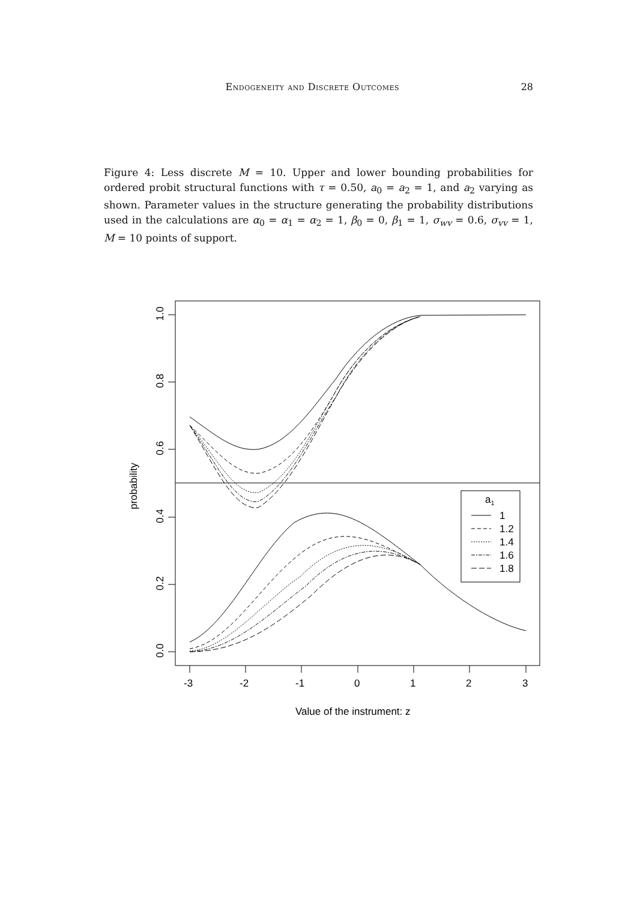Endogeneity and Discrete Outcomes 28
Figure 4: Less discrete M = 10. Upper and lower bounding probabilities for ordered probit structural functions with τ = 0.50, a<sub>0</sub> = a<sub>2</sub> = 1, and a<sub>2</sub> varying as shown. Parameter values in the structure generating the probability distributions used in the calculations are α<sub>0</sub> = α<sub>1</sub> = α<sub>2</sub> = 1, β<sub>0</sub> = 0, β<sub>1</sub> = 1, σ<sub>wv</sub> = 0.6, σ<sub>vv</sub> = 1, M = 10 points of support.
a1
1
1.2
1.4
1.6
1.8
-3
-2
-1
0
1
2
3
Value of the instrument: z
0.0
0.2
0.4
0.6
0.8
1.0
probability